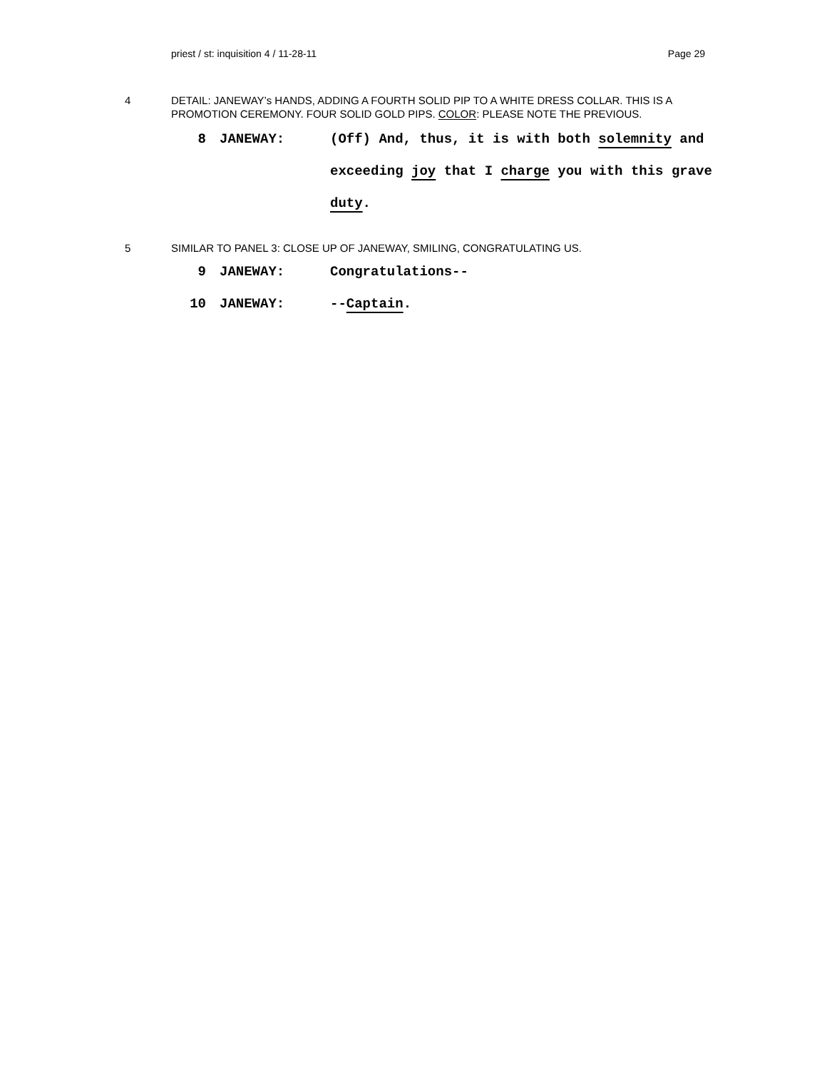priest / st: inquisition 4 / 11-28-11 Page 29
4 DETAIL: JANEWAY’s HANDS, ADDING A FOURTH SOLID PIP TO A WHITE DRESS COLLAR. THIS IS A PROMOTION CEREMONY. FOUR SOLID GOLD PIPS. COLOR: PLEASE NOTE THE PREVIOUS.
8 JANEWAY: (Off) And, thus, it is with both solemnity and exceeding joy that I charge you with this grave duty.
5 SIMILAR TO PANEL 3: CLOSE UP OF JANEWAY, SMILING, CONGRATULATING US.
9 JANEWAY: Congratulations--
10 JANEWAY: --Captain.